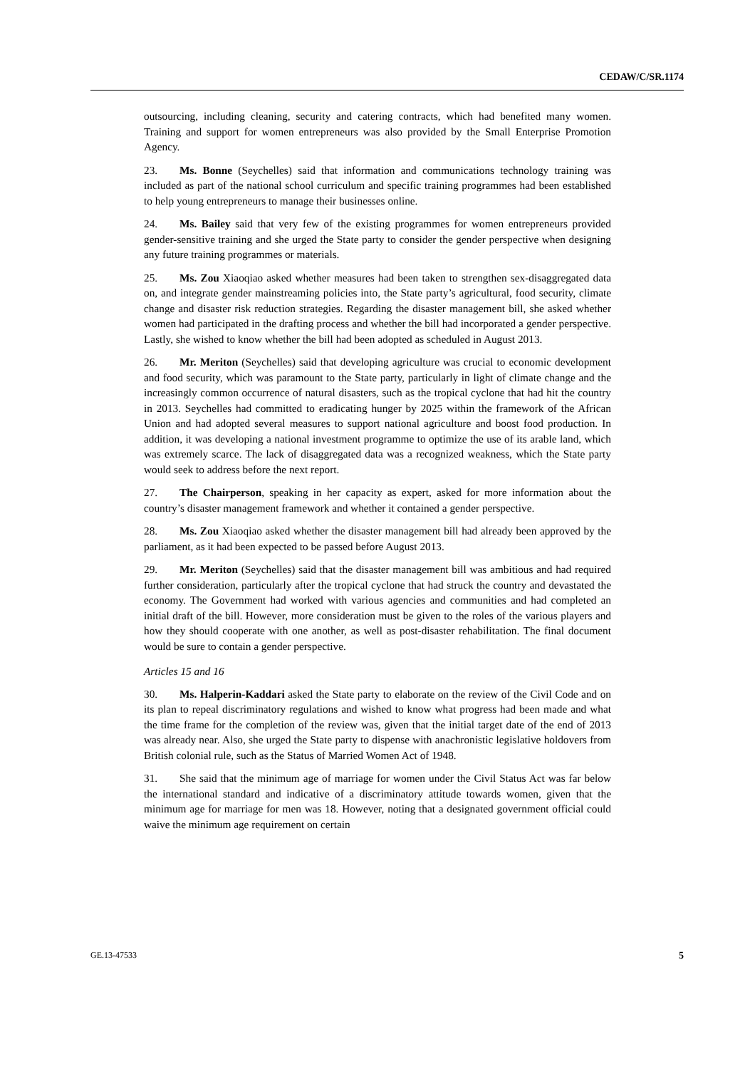CEDAW/C/SR.1174
outsourcing, including cleaning, security and catering contracts, which had benefited many women. Training and support for women entrepreneurs was also provided by the Small Enterprise Promotion Agency.
23. Ms. Bonne (Seychelles) said that information and communications technology training was included as part of the national school curriculum and specific training programmes had been established to help young entrepreneurs to manage their businesses online.
24. Ms. Bailey said that very few of the existing programmes for women entrepreneurs provided gender-sensitive training and she urged the State party to consider the gender perspective when designing any future training programmes or materials.
25. Ms. Zou Xiaoqiao asked whether measures had been taken to strengthen sex-disaggregated data on, and integrate gender mainstreaming policies into, the State party’s agricultural, food security, climate change and disaster risk reduction strategies. Regarding the disaster management bill, she asked whether women had participated in the drafting process and whether the bill had incorporated a gender perspective. Lastly, she wished to know whether the bill had been adopted as scheduled in August 2013.
26. Mr. Meriton (Seychelles) said that developing agriculture was crucial to economic development and food security, which was paramount to the State party, particularly in light of climate change and the increasingly common occurrence of natural disasters, such as the tropical cyclone that had hit the country in 2013. Seychelles had committed to eradicating hunger by 2025 within the framework of the African Union and had adopted several measures to support national agriculture and boost food production. In addition, it was developing a national investment programme to optimize the use of its arable land, which was extremely scarce. The lack of disaggregated data was a recognized weakness, which the State party would seek to address before the next report.
27. The Chairperson, speaking in her capacity as expert, asked for more information about the country’s disaster management framework and whether it contained a gender perspective.
28. Ms. Zou Xiaoqiao asked whether the disaster management bill had already been approved by the parliament, as it had been expected to be passed before August 2013.
29. Mr. Meriton (Seychelles) said that the disaster management bill was ambitious and had required further consideration, particularly after the tropical cyclone that had struck the country and devastated the economy. The Government had worked with various agencies and communities and had completed an initial draft of the bill. However, more consideration must be given to the roles of the various players and how they should cooperate with one another, as well as post-disaster rehabilitation. The final document would be sure to contain a gender perspective.
Articles 15 and 16
30. Ms. Halperin-Kaddari asked the State party to elaborate on the review of the Civil Code and on its plan to repeal discriminatory regulations and wished to know what progress had been made and what the time frame for the completion of the review was, given that the initial target date of the end of 2013 was already near. Also, she urged the State party to dispense with anachronistic legislative holdovers from British colonial rule, such as the Status of Married Women Act of 1948.
31. She said that the minimum age of marriage for women under the Civil Status Act was far below the international standard and indicative of a discriminatory attitude towards women, given that the minimum age for marriage for men was 18. However, noting that a designated government official could waive the minimum age requirement on certain
GE.13-47533 5